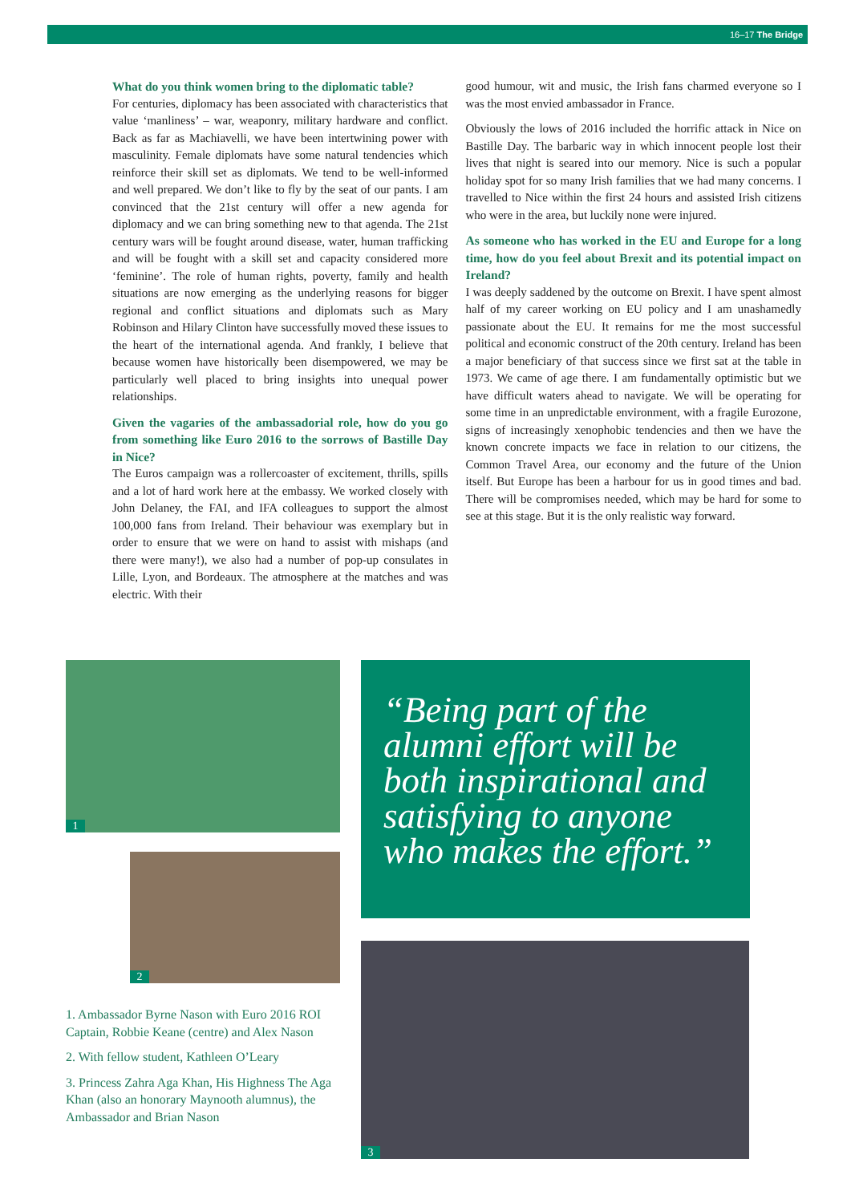16–17 The Bridge
What do you think women bring to the diplomatic table?
For centuries, diplomacy has been associated with characteristics that value ‘manliness’ – war, weaponry, military hardware and conflict. Back as far as Machiavelli, we have been intertwining power with masculinity. Female diplomats have some natural tendencies which reinforce their skill set as diplomats. We tend to be well-informed and well prepared. We don’t like to fly by the seat of our pants. I am convinced that the 21st century will offer a new agenda for diplomacy and we can bring something new to that agenda. The 21st century wars will be fought around disease, water, human trafficking and will be fought with a skill set and capacity considered more ‘feminine’. The role of human rights, poverty, family and health situations are now emerging as the underlying reasons for bigger regional and conflict situations and diplomats such as Mary Robinson and Hilary Clinton have successfully moved these issues to the heart of the international agenda. And frankly, I believe that because women have historically been disempowered, we may be particularly well placed to bring insights into unequal power relationships.
Given the vagaries of the ambassadorial role, how do you go from something like Euro 2016 to the sorrows of Bastille Day in Nice?
The Euros campaign was a rollercoaster of excitement, thrills, spills and a lot of hard work here at the embassy. We worked closely with John Delaney, the FAI, and IFA colleagues to support the almost 100,000 fans from Ireland. Their behaviour was exemplary but in order to ensure that we were on hand to assist with mishaps (and there were many!), we also had a number of pop-up consulates in Lille, Lyon, and Bordeaux. The atmosphere at the matches and was electric. With their
good humour, wit and music, the Irish fans charmed everyone so I was the most envied ambassador in France.
Obviously the lows of 2016 included the horrific attack in Nice on Bastille Day. The barbaric way in which innocent people lost their lives that night is seared into our memory. Nice is such a popular holiday spot for so many Irish families that we had many concerns. I travelled to Nice within the first 24 hours and assisted Irish citizens who were in the area, but luckily none were injured.
As someone who has worked in the EU and Europe for a long time, how do you feel about Brexit and its potential impact on Ireland?
I was deeply saddened by the outcome on Brexit. I have spent almost half of my career working on EU policy and I am unashamedly passionate about the EU. It remains for me the most successful political and economic construct of the 20th century. Ireland has been a major beneficiary of that success since we first sat at the table in 1973. We came of age there. I am fundamentally optimistic but we have difficult waters ahead to navigate. We will be operating for some time in an unpredictable environment, with a fragile Eurozone, signs of increasingly xenophobic tendencies and then we have the known concrete impacts we face in relation to our citizens, the Common Travel Area, our economy and the future of the Union itself. But Europe has been a harbour for us in good times and bad. There will be compromises needed, which may be hard for some to see at this stage. But it is the only realistic way forward.
1
2
1. Ambassador Byrne Nason with Euro 2016 ROI Captain, Robbie Keane (centre) and Alex Nason
2. With fellow student, Kathleen O’Leary
3. Princess Zahra Aga Khan, His Highness The Aga Khan (also an honorary Maynooth alumnus), the Ambassador and Brian Nason
“Being part of the alumni effort will be both inspirational and satisfying to anyone who makes the effort.”
3